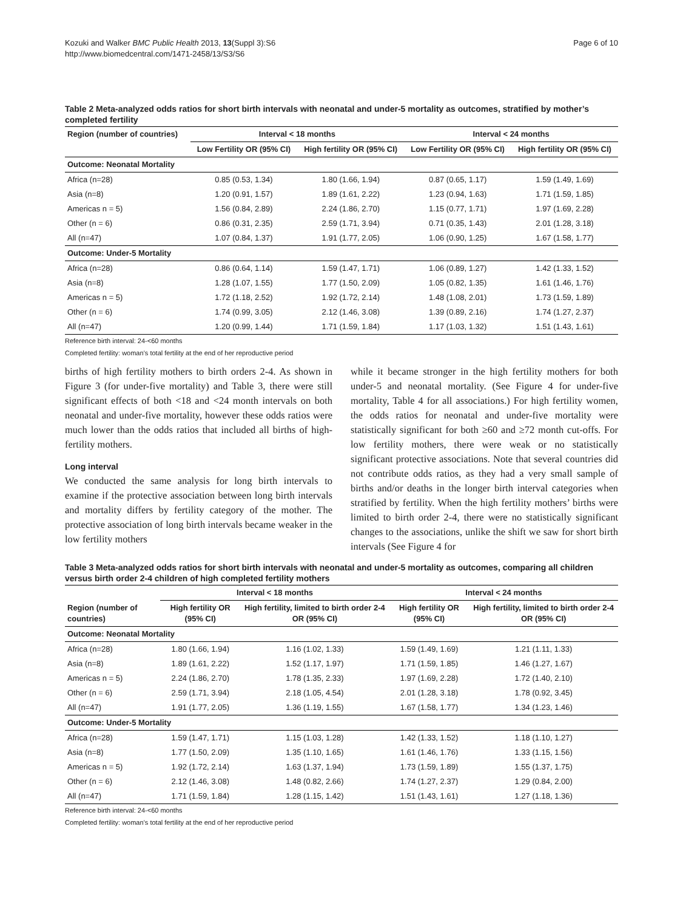Kozuki and Walker BMC Public Health 2013, 13(Suppl 3):S6
http://www.biomedcentral.com/1471-2458/13/S3/S6
Page 6 of 10
Table 2 Meta-analyzed odds ratios for short birth intervals with neonatal and under-5 mortality as outcomes, stratified by mother’s completed fertility
| Region (number of countries) | Interval < 18 months | | Interval < 24 months | |
| --- | --- | --- | --- | --- |
| | Low Fertility OR (95% CI) | High fertility OR (95% CI) | Low Fertility OR (95% CI) | High fertility OR (95% CI) |
| Outcome: Neonatal Mortality | | | | |
| Africa (n=28) | 0.85 (0.53, 1.34) | 1.80 (1.66, 1.94) | 0.87 (0.65, 1.17) | 1.59 (1.49, 1.69) |
| Asia (n=8) | 1.20 (0.91, 1.57) | 1.89 (1.61, 2.22) | 1.23 (0.94, 1.63) | 1.71 (1.59, 1.85) |
| Americas n = 5) | 1.56 (0.84, 2.89) | 2.24 (1.86, 2.70) | 1.15 (0.77, 1.71) | 1.97 (1.69, 2.28) |
| Other (n = 6) | 0.86 (0.31, 2.35) | 2.59 (1.71, 3.94) | 0.71 (0.35, 1.43) | 2.01 (1.28, 3.18) |
| All (n=47) | 1.07 (0.84, 1.37) | 1.91 (1.77, 2.05) | 1.06 (0.90, 1.25) | 1.67 (1.58, 1.77) |
| Outcome: Under-5 Mortality | | | | |
| Africa (n=28) | 0.86 (0.64, 1.14) | 1.59 (1.47, 1.71) | 1.06 (0.89, 1.27) | 1.42 (1.33, 1.52) |
| Asia (n=8) | 1.28 (1.07, 1.55) | 1.77 (1.50, 2.09) | 1.05 (0.82, 1.35) | 1.61 (1.46, 1.76) |
| Americas n = 5) | 1.72 (1.18, 2.52) | 1.92 (1.72, 2.14) | 1.48 (1.08, 2.01) | 1.73 (1.59, 1.89) |
| Other (n = 6) | 1.74 (0.99, 3.05) | 2.12 (1.46, 3.08) | 1.39 (0.89, 2.16) | 1.74 (1.27, 2.37) |
| All (n=47) | 1.20 (0.99, 1.44) | 1.71 (1.59, 1.84) | 1.17 (1.03, 1.32) | 1.51 (1.43, 1.61) |
Reference birth interval: 24-<60 months
Completed fertility: woman’s total fertility at the end of her reproductive period
births of high fertility mothers to birth orders 2-4. As shown in Figure 3 (for under-five mortality) and Table 3, there were still significant effects of both <18 and <24 month intervals on both neonatal and under-five mortality, however these odds ratios were much lower than the odds ratios that included all births of high-fertility mothers.
Long interval
We conducted the same analysis for long birth intervals to examine if the protective association between long birth intervals and mortality differs by fertility category of the mother. The protective association of long birth intervals became weaker in the low fertility mothers
while it became stronger in the high fertility mothers for both under-5 and neonatal mortality. (See Figure 4 for under-five mortality, Table 4 for all associations.) For high fertility women, the odds ratios for neonatal and under-five mortality were statistically significant for both ≥60 and ≥72 month cut-offs. For low fertility mothers, there were weak or no statistically significant protective associations. Note that several countries did not contribute odds ratios, as they had a very small sample of births and/or deaths in the longer birth interval categories when stratified by fertility. When the high fertility mothers’ births were limited to birth order 2-4, there were no statistically significant changes to the associations, unlike the shift we saw for short birth intervals (See Figure 4 for
Table 3 Meta-analyzed odds ratios for short birth intervals with neonatal and under-5 mortality as outcomes, comparing all children versus birth order 2-4 children of high completed fertility mothers
| | Interval < 18 months | | Interval < 24 months | |
| --- | --- | --- | --- | --- |
| Region (number of countries) | High fertility OR (95% CI) | High fertility, limited to birth order 2-4 OR (95% CI) | High fertility OR (95% CI) | High fertility, limited to birth order 2-4 OR (95% CI) |
| Outcome: Neonatal Mortality | | | | |
| Africa (n=28) | 1.80 (1.66, 1.94) | 1.16 (1.02, 1.33) | 1.59 (1.49, 1.69) | 1.21 (1.11, 1.33) |
| Asia (n=8) | 1.89 (1.61, 2.22) | 1.52 (1.17, 1.97) | 1.71 (1.59, 1.85) | 1.46 (1.27, 1.67) |
| Americas n = 5) | 2.24 (1.86, 2.70) | 1.78 (1.35, 2.33) | 1.97 (1.69, 2.28) | 1.72 (1.40, 2.10) |
| Other (n = 6) | 2.59 (1.71, 3.94) | 2.18 (1.05, 4.54) | 2.01 (1.28, 3.18) | 1.78 (0.92, 3.45) |
| All (n=47) | 1.91 (1.77, 2.05) | 1.36 (1.19, 1.55) | 1.67 (1.58, 1.77) | 1.34 (1.23, 1.46) |
| Outcome: Under-5 Mortality | | | | |
| Africa (n=28) | 1.59 (1.47, 1.71) | 1.15 (1.03, 1.28) | 1.42 (1.33, 1.52) | 1.18 (1.10, 1.27) |
| Asia (n=8) | 1.77 (1.50, 2.09) | 1.35 (1.10, 1.65) | 1.61 (1.46, 1.76) | 1.33 (1.15, 1.56) |
| Americas n = 5) | 1.92 (1.72, 2.14) | 1.63 (1.37, 1.94) | 1.73 (1.59, 1.89) | 1.55 (1.37, 1.75) |
| Other (n = 6) | 2.12 (1.46, 3.08) | 1.48 (0.82, 2.66) | 1.74 (1.27, 2.37) | 1.29 (0.84, 2.00) |
| All (n=47) | 1.71 (1.59, 1.84) | 1.28 (1.15, 1.42) | 1.51 (1.43, 1.61) | 1.27 (1.18, 1.36) |
Reference birth interval: 24-<60 months
Completed fertility: woman’s total fertility at the end of her reproductive period